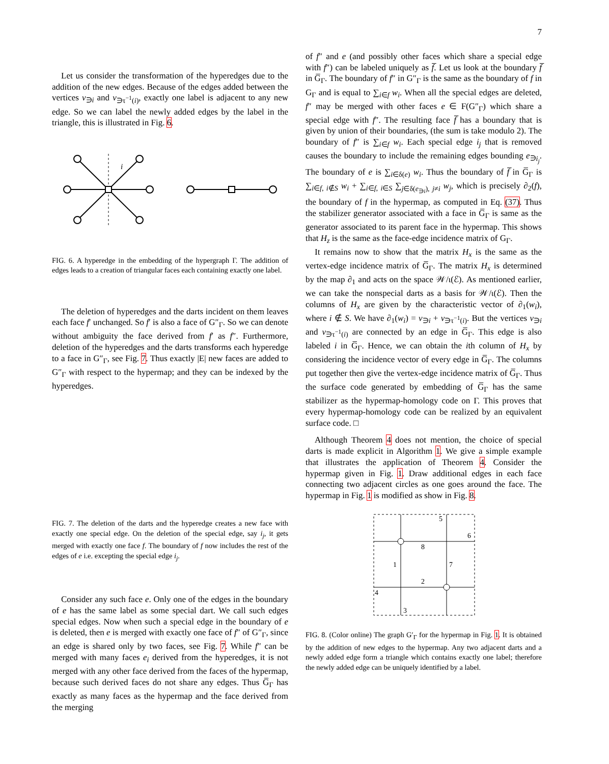7
Let us consider the transformation of the hyperedges due to the addition of the new edges. Because of the edges added between the vertices v<sub>∋i</sub> and v<sub>∋τ<sup>−1</sup>(i)</sub>, exactly one label is adjacent to any new edge. So we can label the newly added edges by the label in the triangle, this is illustrated in Fig. 6.
i
FIG. 6. A hyperedge in the embedding of the hypergraph Γ. The addition of edges leads to a creation of triangular faces each containing exactly one label.
The deletion of hyperedges and the darts incident on them leaves each face f′ unchanged. So f′ is also a face of G″<sub>Γ</sub>. So we can denote without ambiguity the face derived from f′ as f″. Furthermore, deletion of the hyperedges and the darts transforms each hyperedge to a face in G″<sub>Γ</sub>, see Fig. 7. Thus exactly |E| new faces are added to G″<sub>Γ</sub> with respect to the hypermap; and they can be indexed by the hyperedges.
FIG. 7. The deletion of the darts and the hyperedge creates a new face with exactly one special edge. On the deletion of the special edge, say i<sub>j</sub>, it gets merged with exactly one face f. The boundary of f now includes the rest of the edges of e i.e. excepting the special edge i<sub>j</sub>.
Consider any such face e. Only one of the edges in the boundary of e has the same label as some special dart. We call such edges special edges. Now when such a special edge in the boundary of e is deleted, then e is merged with exactly one face of f″ of G″<sub>Γ</sub>, since an edge is shared only by two faces, see Fig. 7. While f″ can be merged with many faces e<sub>i</sub> derived from the hyperedges, it is not merged with any other face derived from the faces of the hypermap, because such derived faces do not share any edges. Thus G̅<sub>Γ</sub> has exactly as many faces as the hypermap and the face derived from the merging
of f″ and e (and possibly other faces which share a special edge with f″) can be labeled uniquely as f̅. Let us look at the boundary f̅ in G̅<sub>Γ</sub>. The boundary of f″ in G″<sub>Γ</sub> is the same as the boundary of f in G<sub>Γ</sub> and is equal to ∑<sub>i∈f</sub> w<sub>i</sub>. When all the special edges are deleted, f″ may be merged with other faces e ∈ F(G″<sub>Γ</sub>) which share a special edge with f″. The resulting face f̅ has a boundary that is given by union of their boundaries, (the sum is take modulo 2). The boundary of f″ is ∑<sub>i∈f</sub> w<sub>i</sub>. Each special edge i<sub>j</sub> that is removed causes the boundary to include the remaining edges bounding e<sub>∋i<sub>j</sub></sub>. The boundary of e is ∑<sub>i∈δ(e)</sub> w<sub>i</sub>. Thus the boundary of f̅ in G̅<sub>Γ</sub> is ∑<sub>i∈f, i∉S</sub> w<sub>i</sub> + ∑<sub>i∈f, i∈S</sub> ∑<sub>j∈δ(e<sub>∋i</sub>), j≠i</sub> w<sub>j</sub>, which is precisely ∂<sub>2</sub>(f), the boundary of f in the hypermap, as computed in Eq. (37). Thus the stabilizer generator associated with a face in G̅<sub>Γ</sub> is same as the generator associated to its parent face in the hypermap. This shows that H<sub>z</sub> is the same as the face-edge incidence matrix of G<sub>Γ</sub>.
It remains now to show that the matrix H<sub>x</sub> is the same as the vertex-edge incidence matrix of G̅<sub>Γ</sub>. The matrix H<sub>x</sub> is determined by the map ∂<sub>1</sub> and acts on the space 𝒲/ι(ℰ). As mentioned earlier, we can take the nonspecial darts as a basis for 𝒲/ι(ℰ). Then the columns of H<sub>x</sub> are given by the characteristic vector of ∂<sub>1</sub>(w<sub>i</sub>), where i ∉ S. We have ∂<sub>1</sub>(w<sub>i</sub>) = v<sub>∋i</sub> + v<sub>∋τ<sup>−1</sup>(i)</sub>. But the vertices v<sub>∋i</sub> and v<sub>∋τ<sup>−1</sup>(i)</sub> are connected by an edge in G̅<sub>Γ</sub>. This edge is also labeled i in G̅<sub>Γ</sub>. Hence, we can obtain the ith column of H<sub>x</sub> by considering the incidence vector of every edge in G̅<sub>Γ</sub>. The columns put together then give the vertex-edge incidence matrix of G̅<sub>Γ</sub>. Thus the surface code generated by embedding of G̅<sub>Γ</sub> has the same stabilizer as the hypermap-homology code on Γ. This proves that every hypermap-homology code can be realized by an equivalent surface code. □
Although Theorem 4 does not mention, the choice of special darts is made explicit in Algorithm 1. We give a simple example that illustrates the application of Theorem 4. Consider the hypermap given in Fig. 1. Draw additional edges in each face connecting two adjacent circles as one goes around the face. The hypermap in Fig. 1 is modified as show in Fig. 8.
5
6
8
1
7
2
4
3
FIG. 8. (Color online) The graph G′<sub>Γ</sub> for the hypermap in Fig. 1. It is obtained by the addition of new edges to the hypermap. Any two adjacent darts and a newly added edge form a triangle which contains exactly one label; therefore the newly added edge can be uniquely identified by a label.